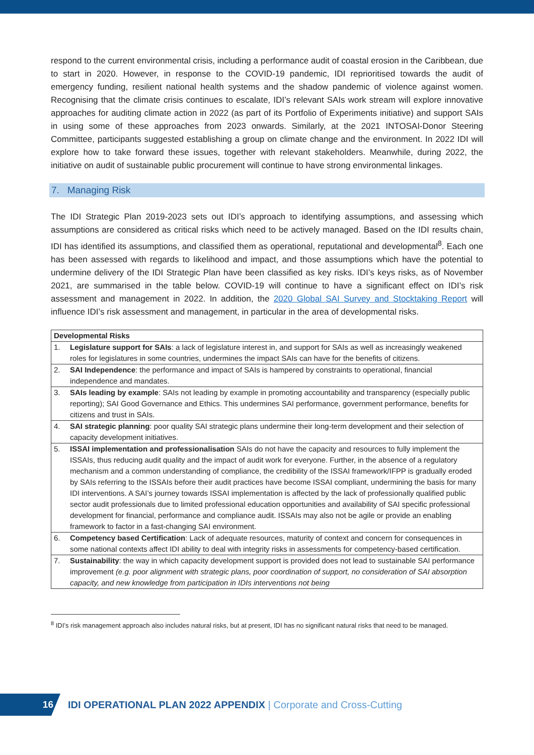respond to the current environmental crisis, including a performance audit of coastal erosion in the Caribbean, due to start in 2020. However, in response to the COVID-19 pandemic, IDI reprioritised towards the audit of emergency funding, resilient national health systems and the shadow pandemic of violence against women. Recognising that the climate crisis continues to escalate, IDI’s relevant SAIs work stream will explore innovative approaches for auditing climate action in 2022 (as part of its Portfolio of Experiments initiative) and support SAIs in using some of these approaches from 2023 onwards. Similarly, at the 2021 INTOSAI-Donor Steering Committee, participants suggested establishing a group on climate change and the environment. In 2022 IDI will explore how to take forward these issues, together with relevant stakeholders. Meanwhile, during 2022, the initiative on audit of sustainable public procurement will continue to have strong environmental linkages.
7. Managing Risk
The IDI Strategic Plan 2019-2023 sets out IDI’s approach to identifying assumptions, and assessing which assumptions are considered as critical risks which need to be actively managed. Based on the IDI results chain, IDI has identified its assumptions, and classified them as operational, reputational and developmental<sup>8</sup>. Each one has been assessed with regards to likelihood and impact, and those assumptions which have the potential to undermine delivery of the IDI Strategic Plan have been classified as key risks. IDI’s keys risks, as of November 2021, are summarised in the table below. COVID-19 will continue to have a significant effect on IDI’s risk assessment and management in 2022. In addition, the 2020 Global SAI Survey and Stocktaking Report will influence IDI’s risk assessment and management, in particular in the area of developmental risks.
| Developmental Risks | |
| --- | --- |
| 1. | Legislature support for SAIs : a lack of legislature interest in, and support for SAIs as well as increasingly weakened roles for legislatures in some countries, undermines the impact SAIs can have for the benefits of citizens. |
| 2. | SAI Independence : the performance and impact of SAIs is hampered by constraints to operational, financial independence and mandates. |
| 3. | SAIs leading by example : SAIs not leading by example in promoting accountability and transparency (especially public reporting); SAI Good Governance and Ethics. This undermines SAI performance, government performance, benefits for citizens and trust in SAIs. |
| 4. | SAI strategic planning : poor quality SAI strategic plans undermine their long-term development and their selection of capacity development initiatives. |
| 5. | ISSAI implementation and professionalisation SAIs do not have the capacity and resources to fully implement the ISSAIs, thus reducing audit quality and the impact of audit work for everyone. Further, in the absence of a regulatory mechanism and a common understanding of compliance, the credibility of the ISSAI framework/IFPP is gradually eroded by SAIs referring to the ISSAIs before their audit practices have become ISSAI compliant, undermining the basis for many IDI interventions. A SAI’s journey towards ISSAI implementation is affected by the lack of professionally qualified public sector audit professionals due to limited professional education opportunities and availability of SAI specific professional development for financial, performance and compliance audit. ISSAIs may also not be agile or provide an enabling framework to factor in a fast-changing SAI environment. |
| 6. | Competency based Certification : Lack of adequate resources, maturity of context and concern for consequences in some national contexts affect IDI ability to deal with integrity risks in assessments for competency-based certification. |
| 7. | Sustainability : the way in which capacity development support is provided does not lead to sustainable SAI performance improvement (e.g. poor alignment with strategic plans, poor coordination of support, no consideration of SAI absorption capacity, and new knowledge from participation in IDIs interventions not being |
<sup>8</sup> IDI’s risk management approach also includes natural risks, but at present, IDI has no significant natural risks that need to be managed.
16
IDI OPERATIONAL PLAN 2022 APPENDIX | Corporate and Cross-Cutting